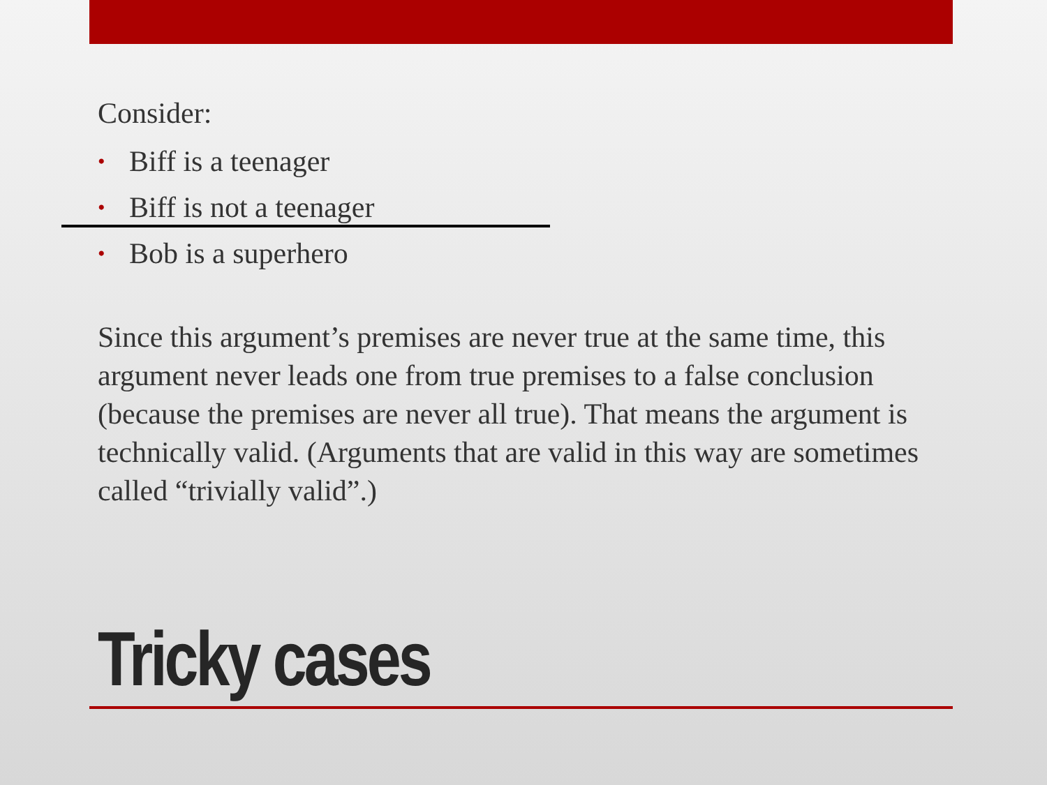Consider:
• Biff is a teenager
• Biff is not a teenager
• Bob is a superhero
Since this argument’s premises are never true at the same time, this argument never leads one from true premises to a false conclusion (because the premises are never all true). That means the argument is technically valid. (Arguments that are valid in this way are sometimes called “trivially valid”.)
Tricky cases